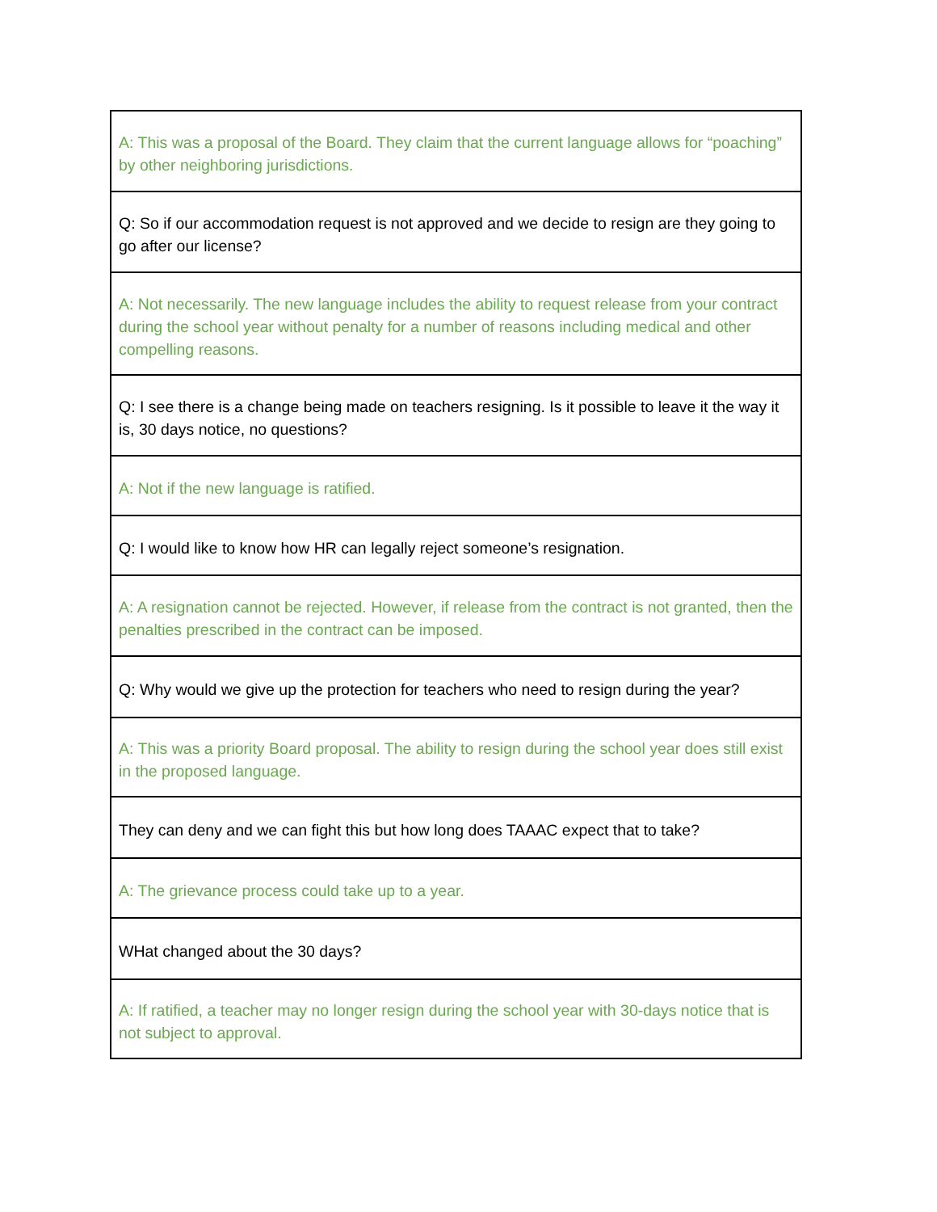| A: This was a proposal of the Board. They claim that the current language allows for “poaching” by other neighboring jurisdictions. |
| Q: So if our accommodation request is not approved and we decide to resign are they going to go after our license? |
| A: Not necessarily. The new language includes the ability to request release from your contract during the school year without penalty for a number of reasons including medical and other compelling reasons. |
| Q: I see there is a change being made on teachers resigning. Is it possible to leave it the way it is, 30 days notice, no questions? |
| A: Not if the new language is ratified. |
| Q: I would like to know how HR can legally reject someone’s resignation. |
| A: A resignation cannot be rejected. However, if release from the contract is not granted, then the penalties prescribed in the contract can be imposed. |
| Q: Why would we give up the protection for teachers who need to resign during the year? |
| A: This was a priority Board proposal. The ability to resign during the school year does still exist in the proposed language. |
| They can deny and we can fight this but how long does TAAAC expect that to take? |
| A: The grievance process could take up to a year. |
| WHat changed about the 30 days? |
| A: If ratified, a teacher may no longer resign during the school year with 30-days notice that is not subject to approval. |